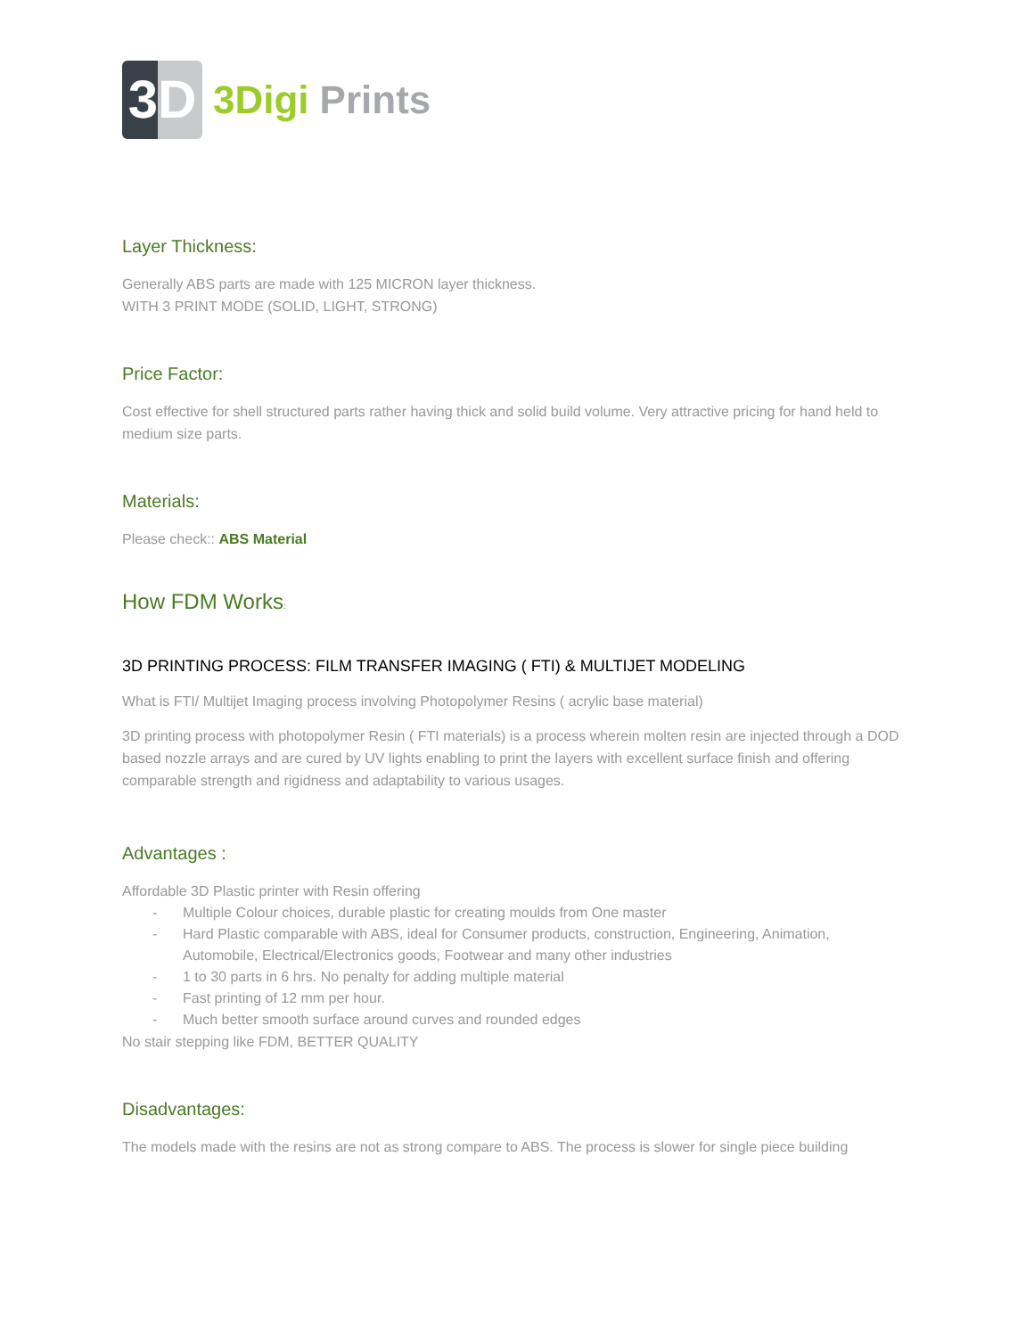3D
3Digi Prints
Layer Thickness:
Generally ABS parts are made with 125 MICRON layer thickness.
WITH 3 PRINT MODE (SOLID, LIGHT, STRONG)
Price Factor:
Cost effective for shell structured parts rather having thick and solid build volume. Very attractive pricing for hand held to medium size parts.
Materials:
Please check:: ABS Material
How FDM Works:
3D PRINTING PROCESS: FILM TRANSFER IMAGING ( FTI) & MULTIJET MODELING
What is FTI/ Multijet Imaging process involving Photopolymer Resins ( acrylic base material)
3D printing process with photopolymer Resin ( FTI materials) is a process wherein molten resin are injected through a DOD based nozzle arrays and are cured by UV lights enabling to print the layers with excellent surface finish and offering comparable strength and rigidness and adaptability to various usages.
Advantages :
Affordable 3D Plastic printer with Resin offering
- Multiple Colour choices, durable plastic for creating moulds from One master
- Hard Plastic comparable with ABS, ideal for Consumer products, construction, Engineering, Animation, Automobile, Electrical/Electronics goods, Footwear and many other industries
- 1 to 30 parts in 6 hrs. No penalty for adding multiple material
- Fast printing of 12 mm per hour.
- Much better smooth surface around curves and rounded edges
No stair stepping like FDM, BETTER QUALITY
Disadvantages:
The models made with the resins are not as strong compare to ABS. The process is slower for single piece building